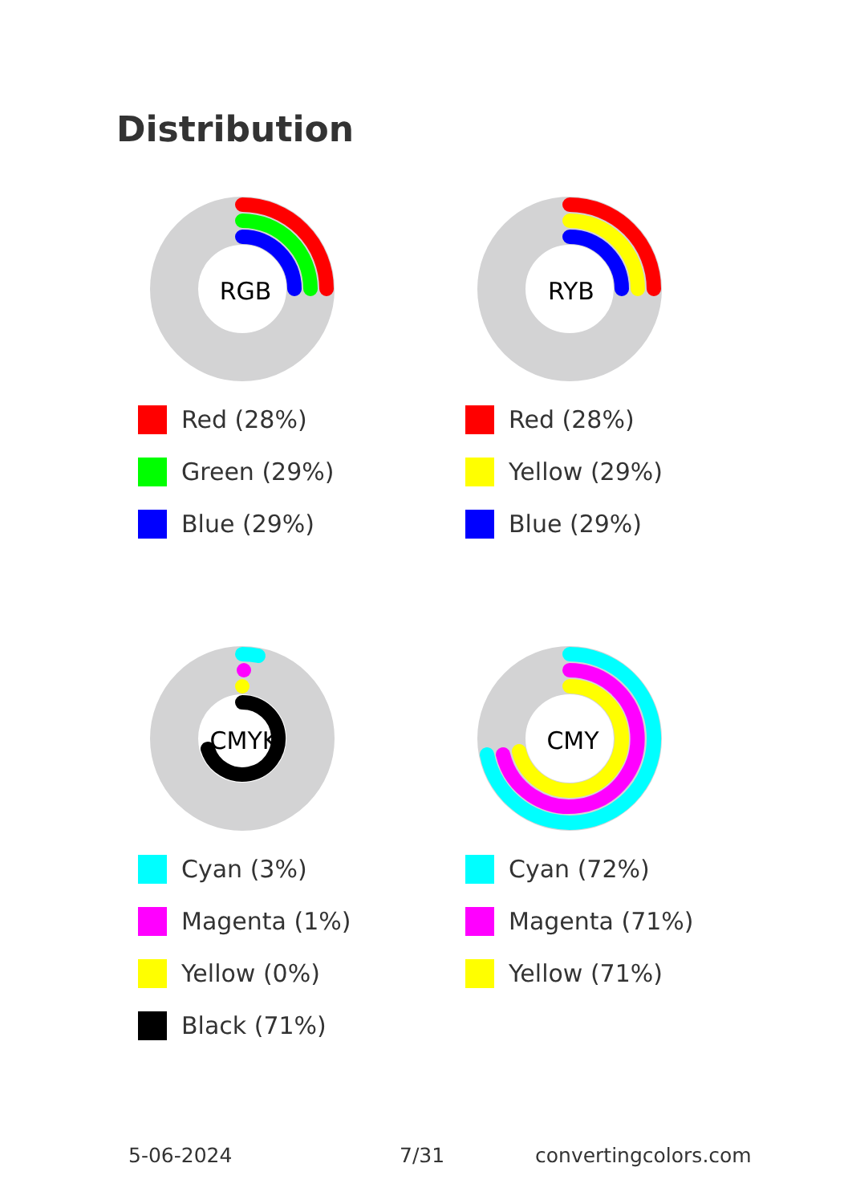Distribution
RGB
Red (28%)
Green (29%)
Blue (29%)
RYB
Red (28%)
Yellow (29%)
Blue (29%)
CMYK
Cyan (3%)
Magenta (1%)
Yellow (0%)
Black (71%)
CMY
Cyan (72%)
Magenta (71%)
Yellow (71%)
5-06-2024 7/31 convertingcolors.com